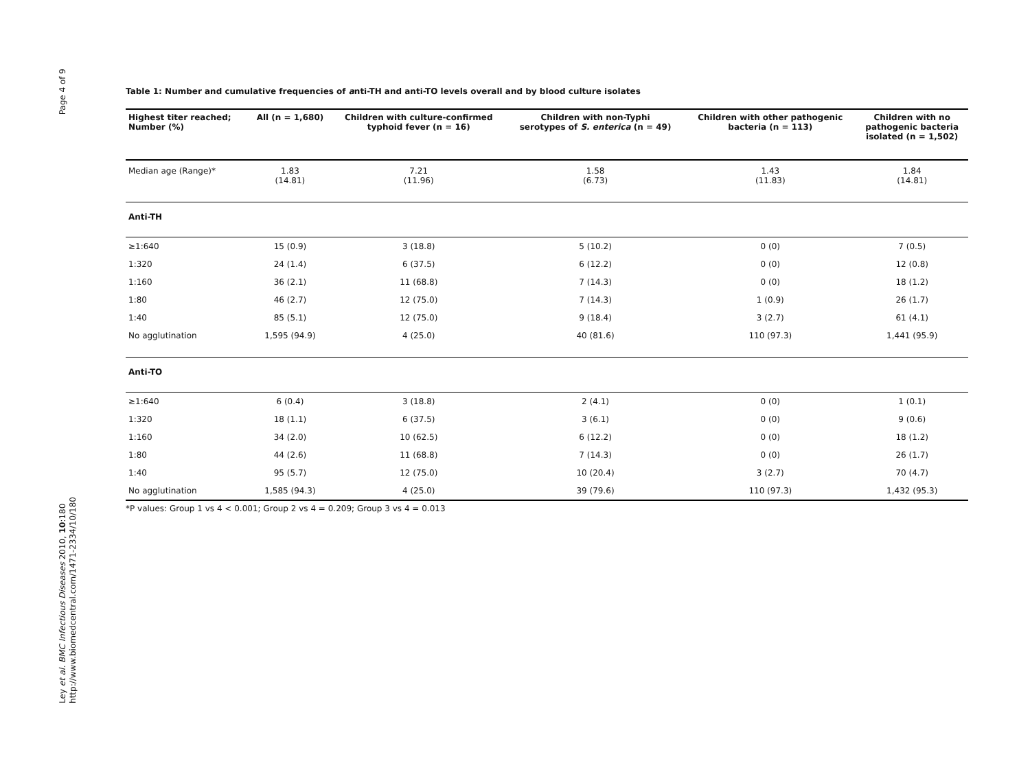Page 4 of 9
Ley et al. BMC Infectious Diseases 2010, 10:180
http://www.biomedcentral.com/1471-2334/10/180
Table 1: Number and cumulative frequencies of anti-TH and anti-TO levels overall and by blood culture isolates
| Highest titer reached; Number (%) | All (n = 1,680) | Children with culture-confirmed typhoid fever (n = 16) | Children with non-Typhi serotypes of S. enterica (n = 49) | Children with other pathogenic bacteria (n = 113) | Children with no pathogenic bacteria isolated (n = 1,502) |
| --- | --- | --- | --- | --- | --- |
| Median age (Range)* | 1.83 (14.81) | 7.21 (11.96) | 1.58 (6.73) | 1.43 (11.83) | 1.84 (14.81) |
| Anti-TH | | | | | |
| ≥1:640 | 15 (0.9) | 3 (18.8) | 5 (10.2) | 0 (0) | 7 (0.5) |
| 1:320 | 24 (1.4) | 6 (37.5) | 6 (12.2) | 0 (0) | 12 (0.8) |
| 1:160 | 36 (2.1) | 11 (68.8) | 7 (14.3) | 0 (0) | 18 (1.2) |
| 1:80 | 46 (2.7) | 12 (75.0) | 7 (14.3) | 1 (0.9) | 26 (1.7) |
| 1:40 | 85 (5.1) | 12 (75.0) | 9 (18.4) | 3 (2.7) | 61 (4.1) |
| No agglutination | 1,595 (94.9) | 4 (25.0) | 40 (81.6) | 110 (97.3) | 1,441 (95.9) |
| Anti-TO | | | | | |
| ≥1:640 | 6 (0.4) | 3 (18.8) | 2 (4.1) | 0 (0) | 1 (0.1) |
| 1:320 | 18 (1.1) | 6 (37.5) | 3 (6.1) | 0 (0) | 9 (0.6) |
| 1:160 | 34 (2.0) | 10 (62.5) | 6 (12.2) | 0 (0) | 18 (1.2) |
| 1:80 | 44 (2.6) | 11 (68.8) | 7 (14.3) | 0 (0) | 26 (1.7) |
| 1:40 | 95 (5.7) | 12 (75.0) | 10 (20.4) | 3 (2.7) | 70 (4.7) |
| No agglutination | 1,585 (94.3) | 4 (25.0) | 39 (79.6) | 110 (97.3) | 1,432 (95.3) |
*P values: Group 1 vs 4 < 0.001; Group 2 vs 4 = 0.209; Group 3 vs 4 = 0.013